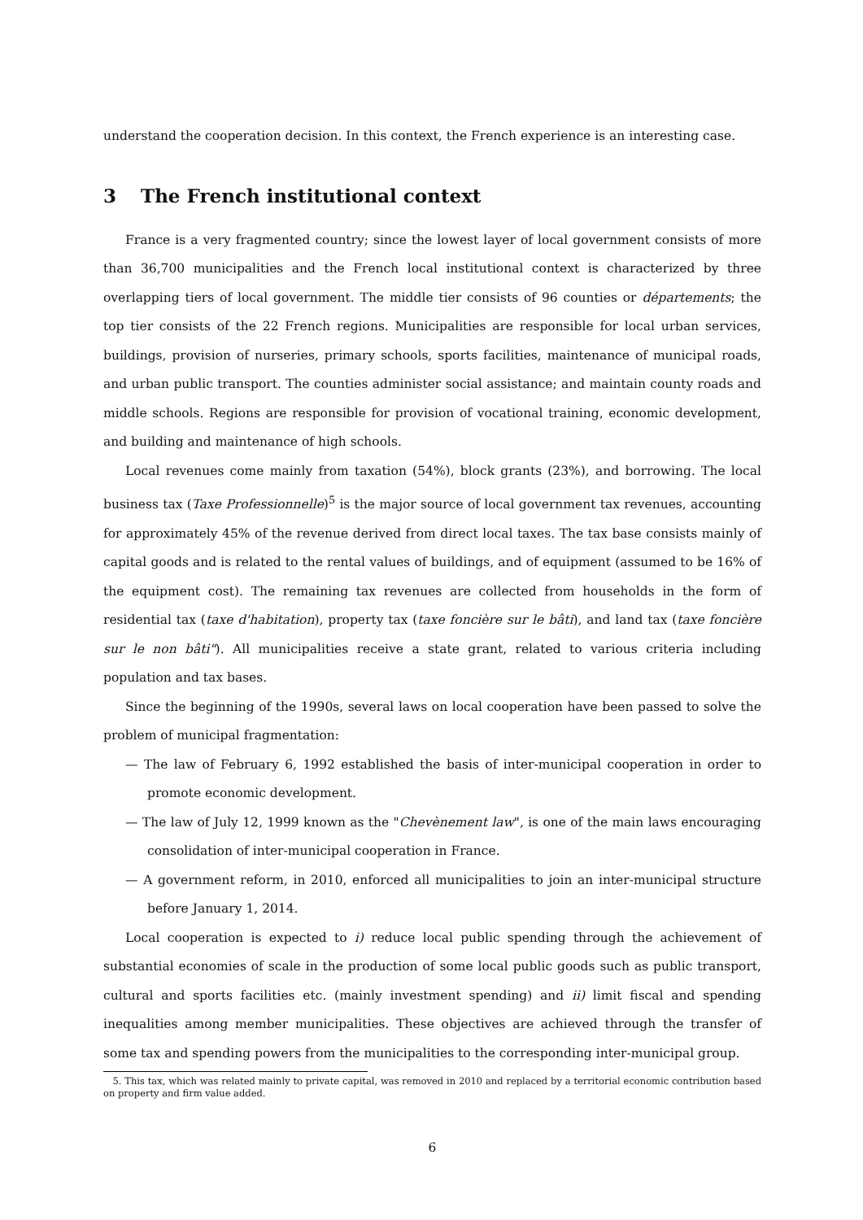understand the cooperation decision. In this context, the French experience is an interesting case.
3 The French institutional context
France is a very fragmented country; since the lowest layer of local government consists of more than 36,700 municipalities and the French local institutional context is characterized by three overlapping tiers of local government. The middle tier consists of 96 counties or départements; the top tier consists of the 22 French regions. Municipalities are responsible for local urban services, buildings, provision of nurseries, primary schools, sports facilities, maintenance of municipal roads, and urban public transport. The counties administer social assistance; and maintain county roads and middle schools. Regions are responsible for provision of vocational training, economic development, and building and maintenance of high schools.
Local revenues come mainly from taxation (54%), block grants (23%), and borrowing. The local business tax (Taxe Professionnelle)<sup>5</sup> is the major source of local government tax revenues, accounting for approximately 45% of the revenue derived from direct local taxes. The tax base consists mainly of capital goods and is related to the rental values of buildings, and of equipment (assumed to be 16% of the equipment cost). The remaining tax revenues are collected from households in the form of residential tax (taxe d'habitation), property tax (taxe foncière sur le bâti), and land tax (taxe foncière sur le non bâti"). All municipalities receive a state grant, related to various criteria including population and tax bases.
Since the beginning of the 1990s, several laws on local cooperation have been passed to solve the problem of municipal fragmentation:
— The law of February 6, 1992 established the basis of inter-municipal cooperation in order to promote economic development.
— The law of July 12, 1999 known as the "Chevènement law", is one of the main laws encouraging consolidation of inter-municipal cooperation in France.
— A government reform, in 2010, enforced all municipalities to join an inter-municipal structure before January 1, 2014.
Local cooperation is expected to i) reduce local public spending through the achievement of substantial economies of scale in the production of some local public goods such as public transport, cultural and sports facilities etc. (mainly investment spending) and ii) limit fiscal and spending inequalities among member municipalities. These objectives are achieved through the transfer of some tax and spending powers from the municipalities to the corresponding inter-municipal group.
5. This tax, which was related mainly to private capital, was removed in 2010 and replaced by a territorial economic contribution based on property and firm value added.
6